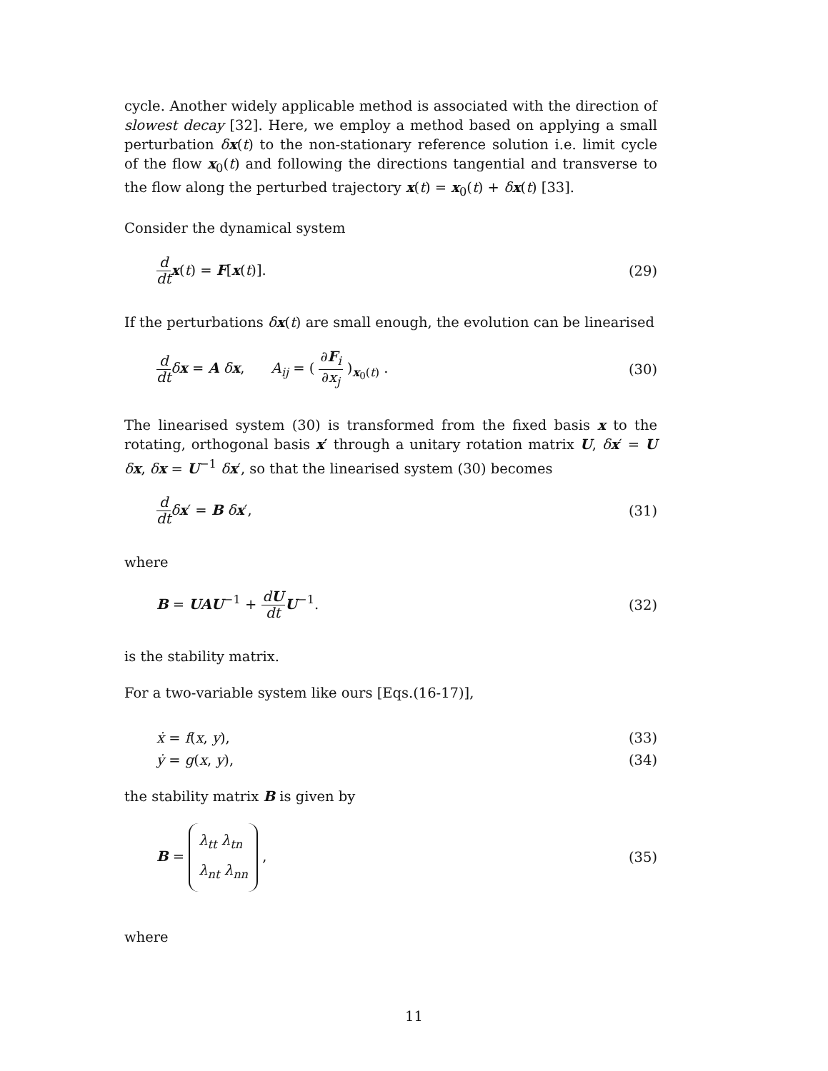cycle. Another widely applicable method is associated with the direction of slowest decay [32]. Here, we employ a method based on applying a small perturbation δx(t) to the non-stationary reference solution i.e. limit cycle of the flow x<sub>0</sub>(t) and following the directions tangential and transverse to the flow along the perturbed trajectory x(t) = x<sub>0</sub>(t) + δx(t) [33].
Consider the dynamical system
d dt x(t) = F[x(t)]. (29)
If the perturbations δx(t) are small enough, the evolution can be linearised
d dt δx = A δx, A<sub>ij</sub> = ( ∂F<sub>i</sub> ∂x<sub>j</sub> )<sub>x<sub>0</sub>(t)</sub> . (30)
The linearised system (30) is transformed from the fixed basis x to the rotating, orthogonal basis x′ through a unitary rotation matrix U, δx′ = U δx, δx = U<sup>−1</sup> δx′, so that the linearised system (30) becomes
d dt δx′ = B δx′, (31)
where
B = UAU<sup>−1</sup> + dU dt U<sup>−1</sup>. (32)
is the stability matrix.
For a two-variable system like ours [Eqs.(16-17)],
ẋ = f(x, y), (33)
ẏ = g(x, y), (34)
the stability matrix B is given by
B = λ<sub>tt</sub> λ<sub>tn</sub>
λ<sub>nt</sub> λ<sub>nn</sub> , (35)
where
11